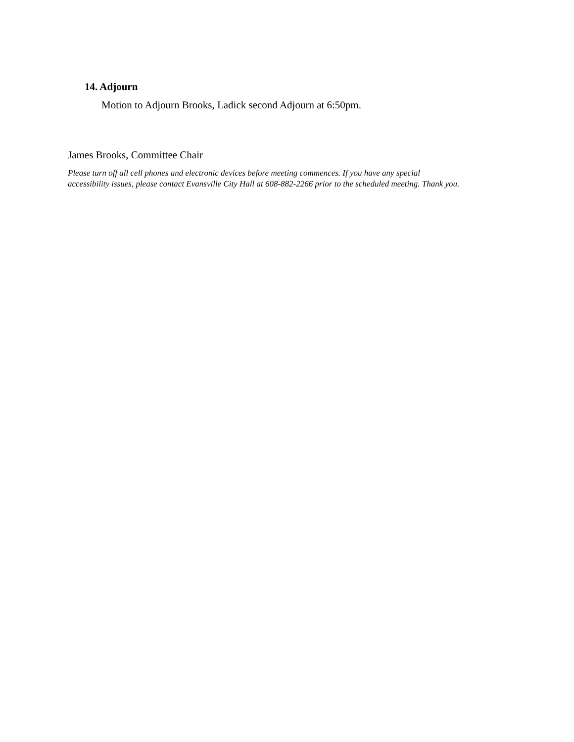14. Adjourn
Motion to Adjourn Brooks, Ladick second Adjourn at 6:50pm.
James Brooks, Committee Chair
Please turn off all cell phones and electronic devices before meeting commences. If you have any special
accessibility issues, please contact Evansville City Hall at 608-882-2266 prior to the scheduled meeting. Thank you.